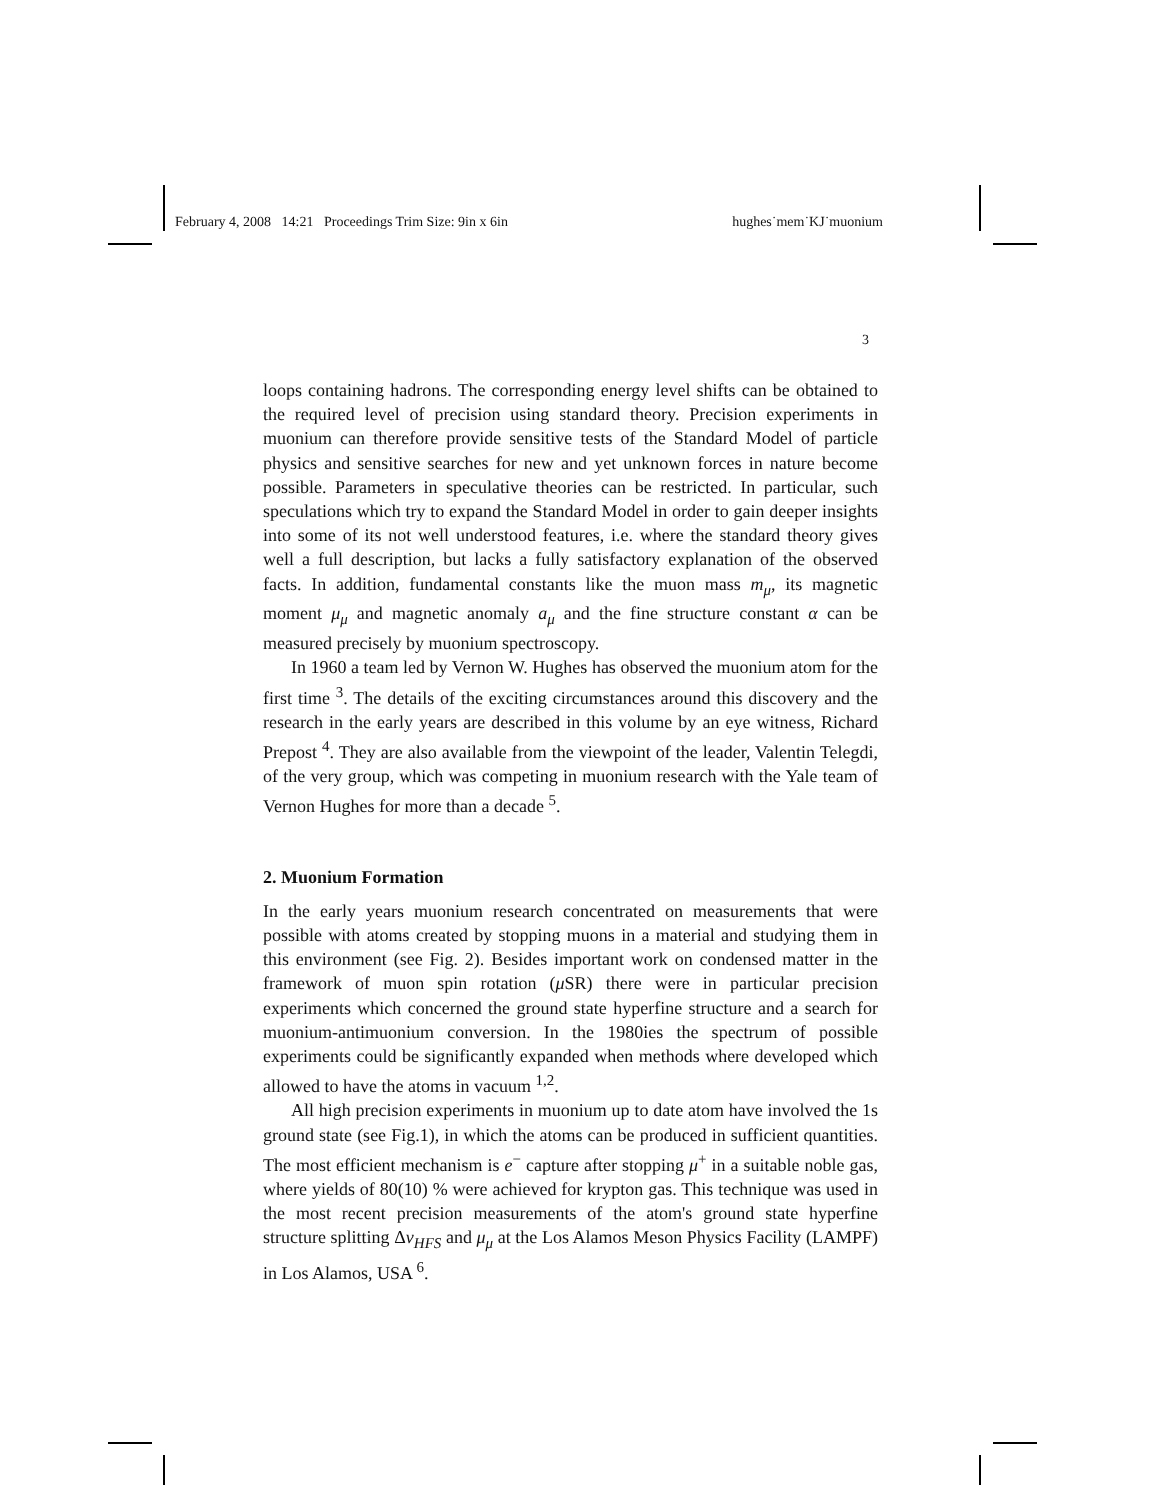February 4, 2008 14:21 Proceedings Trim Size: 9in x 6in hughes˙mem˙KJ˙muonium
3
loops containing hadrons. The corresponding energy level shifts can be obtained to the required level of precision using standard theory. Precision experiments in muonium can therefore provide sensitive tests of the Standard Model of particle physics and sensitive searches for new and yet unknown forces in nature become possible. Parameters in speculative theories can be restricted. In particular, such speculations which try to expand the Standard Model in order to gain deeper insights into some of its not well understood features, i.e. where the standard theory gives well a full description, but lacks a fully satisfactory explanation of the observed facts. In addition, fundamental constants like the muon mass m<sub>μ</sub>, its magnetic moment μ<sub>μ</sub> and magnetic anomaly a<sub>μ</sub> and the fine structure constant α can be measured precisely by muonium spectroscopy.
In 1960 a team led by Vernon W. Hughes has observed the muonium atom for the first time <sup>3</sup>. The details of the exciting circumstances around this discovery and the research in the early years are described in this volume by an eye witness, Richard Prepost <sup>4</sup>. They are also available from the viewpoint of the leader, Valentin Telegdi, of the very group, which was competing in muonium research with the Yale team of Vernon Hughes for more than a decade <sup>5</sup>.
2. Muonium Formation
In the early years muonium research concentrated on measurements that were possible with atoms created by stopping muons in a material and studying them in this environment (see Fig. 2). Besides important work on condensed matter in the framework of muon spin rotation (μ SR) there were in particular precision experiments which concerned the ground state hyperfine structure and a search for muonium-antimuonium conversion. In the 1980ies the spectrum of possible experiments could be significantly expanded when methods where developed which allowed to have the atoms in vacuum <sup>1,2</sup>.
All high precision experiments in muonium up to date atom have involved the 1s ground state (see Fig.1), in which the atoms can be produced in sufficient quantities. The most efficient mechanism is e<sup>−</sup> capture after stopping μ<sup>+</sup> in a suitable noble gas, where yields of 80(10) % were achieved for krypton gas. This technique was used in the most recent precision measurements of the atom's ground state hyperfine structure splitting Δν<sub>HFS</sub> and μ<sub>μ</sub> at the Los Alamos Meson Physics Facility (LAMPF) in Los Alamos, USA <sup>6</sup>.